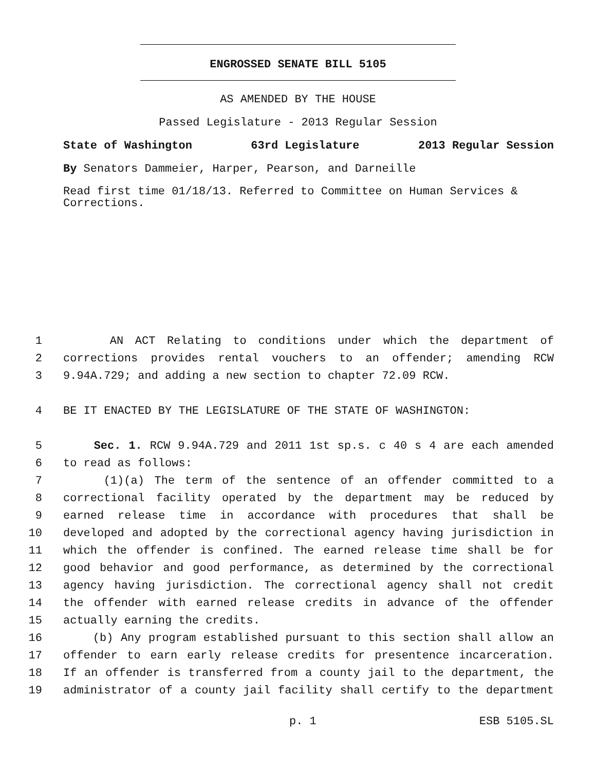ENGROSSED SENATE BILL 5105
AS AMENDED BY THE HOUSE
Passed Legislature - 2013 Regular Session
State of Washington 63rd Legislature 2013 Regular Session
By Senators Dammeier, Harper, Pearson, and Darneille
Read first time 01/18/13. Referred to Committee on Human Services & Corrections.
1 AN ACT Relating to conditions under which the department of
2 corrections provides rental vouchers to an offender; amending RCW
3 9.94A.729; and adding a new section to chapter 72.09 RCW.
4 BE IT ENACTED BY THE LEGISLATURE OF THE STATE OF WASHINGTON:
5 Sec. 1. RCW 9.94A.729 and 2011 1st sp.s. c 40 s 4 are each amended
6 to read as follows:
7 (1)(a) The term of the sentence of an offender committed to a
8 correctional facility operated by the department may be reduced by
9 earned release time in accordance with procedures that shall be
10 developed and adopted by the correctional agency having jurisdiction in
11 which the offender is confined. The earned release time shall be for
12 good behavior and good performance, as determined by the correctional
13 agency having jurisdiction. The correctional agency shall not credit
14 the offender with earned release credits in advance of the offender
15 actually earning the credits.
16 (b) Any program established pursuant to this section shall allow an
17 offender to earn early release credits for presentence incarceration.
18 If an offender is transferred from a county jail to the department, the
19 administrator of a county jail facility shall certify to the department
p. 1 ESB 5105.SL